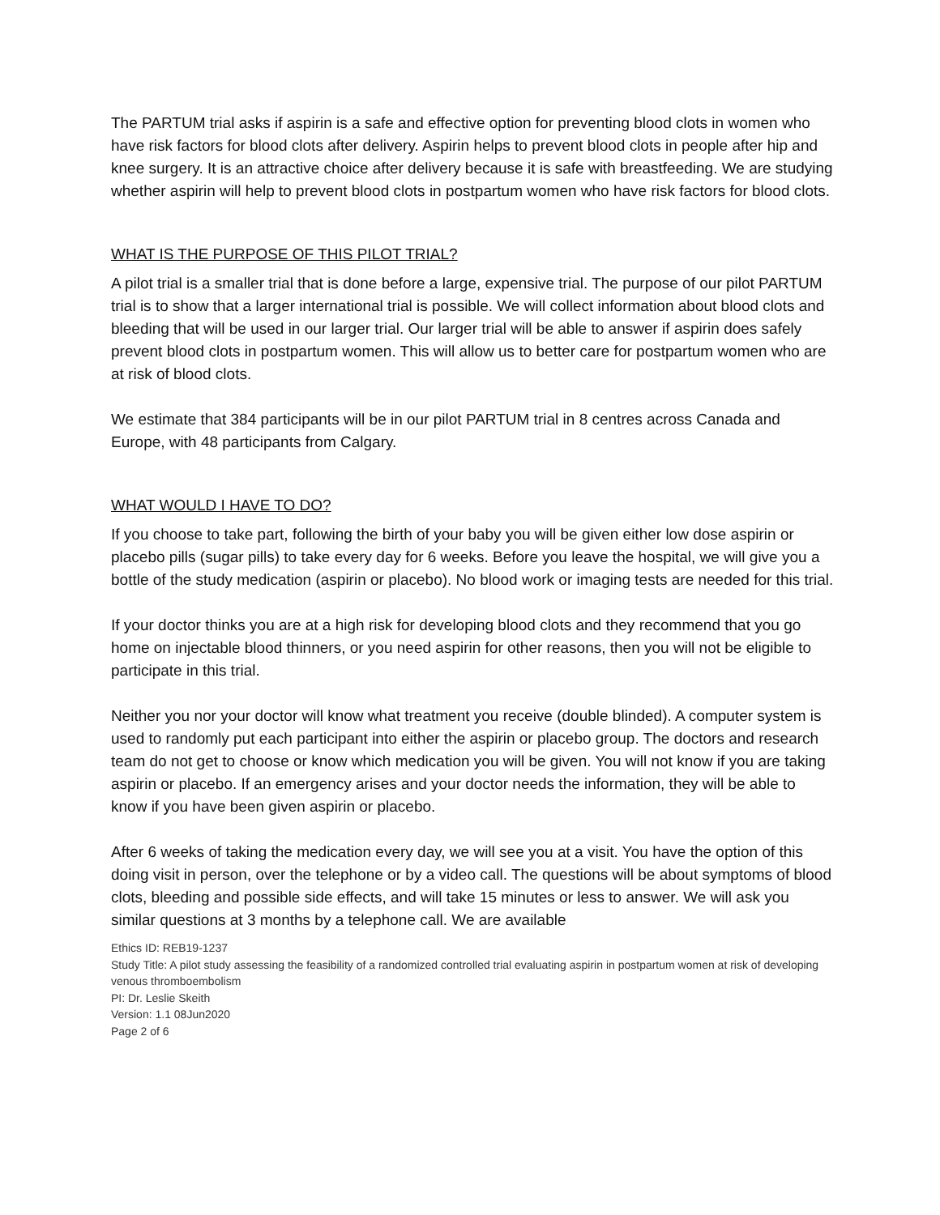The PARTUM trial asks if aspirin is a safe and effective option for preventing blood clots in women who have risk factors for blood clots after delivery. Aspirin helps to prevent blood clots in people after hip and knee surgery. It is an attractive choice after delivery because it is safe with breastfeeding. We are studying whether aspirin will help to prevent blood clots in postpartum women who have risk factors for blood clots.
WHAT IS THE PURPOSE OF THIS PILOT TRIAL?
A pilot trial is a smaller trial that is done before a large, expensive trial. The purpose of our pilot PARTUM trial is to show that a larger international trial is possible. We will collect information about blood clots and bleeding that will be used in our larger trial. Our larger trial will be able to answer if aspirin does safely prevent blood clots in postpartum women. This will allow us to better care for postpartum women who are at risk of blood clots.
We estimate that 384 participants will be in our pilot PARTUM trial in 8 centres across Canada and Europe, with 48 participants from Calgary.
WHAT WOULD I HAVE TO DO?
If you choose to take part, following the birth of your baby you will be given either low dose aspirin or placebo pills (sugar pills) to take every day for 6 weeks. Before you leave the hospital, we will give you a bottle of the study medication (aspirin or placebo). No blood work or imaging tests are needed for this trial.
If your doctor thinks you are at a high risk for developing blood clots and they recommend that you go home on injectable blood thinners, or you need aspirin for other reasons, then you will not be eligible to participate in this trial.
Neither you nor your doctor will know what treatment you receive (double blinded). A computer system is used to randomly put each participant into either the aspirin or placebo group. The doctors and research team do not get to choose or know which medication you will be given. You will not know if you are taking aspirin or placebo. If an emergency arises and your doctor needs the information, they will be able to know if you have been given aspirin or placebo.
After 6 weeks of taking the medication every day, we will see you at a visit. You have the option of this doing visit in person, over the telephone or by a video call. The questions will be about symptoms of blood clots, bleeding and possible side effects, and will take 15 minutes or less to answer. We will ask you similar questions at 3 months by a telephone call. We are available
Ethics ID: REB19-1237
Study Title: A pilot study assessing the feasibility of a randomized controlled trial evaluating aspirin in postpartum women at risk of developing venous thromboembolism
PI: Dr. Leslie Skeith
Version: 1.1 08Jun2020
Page 2 of 6